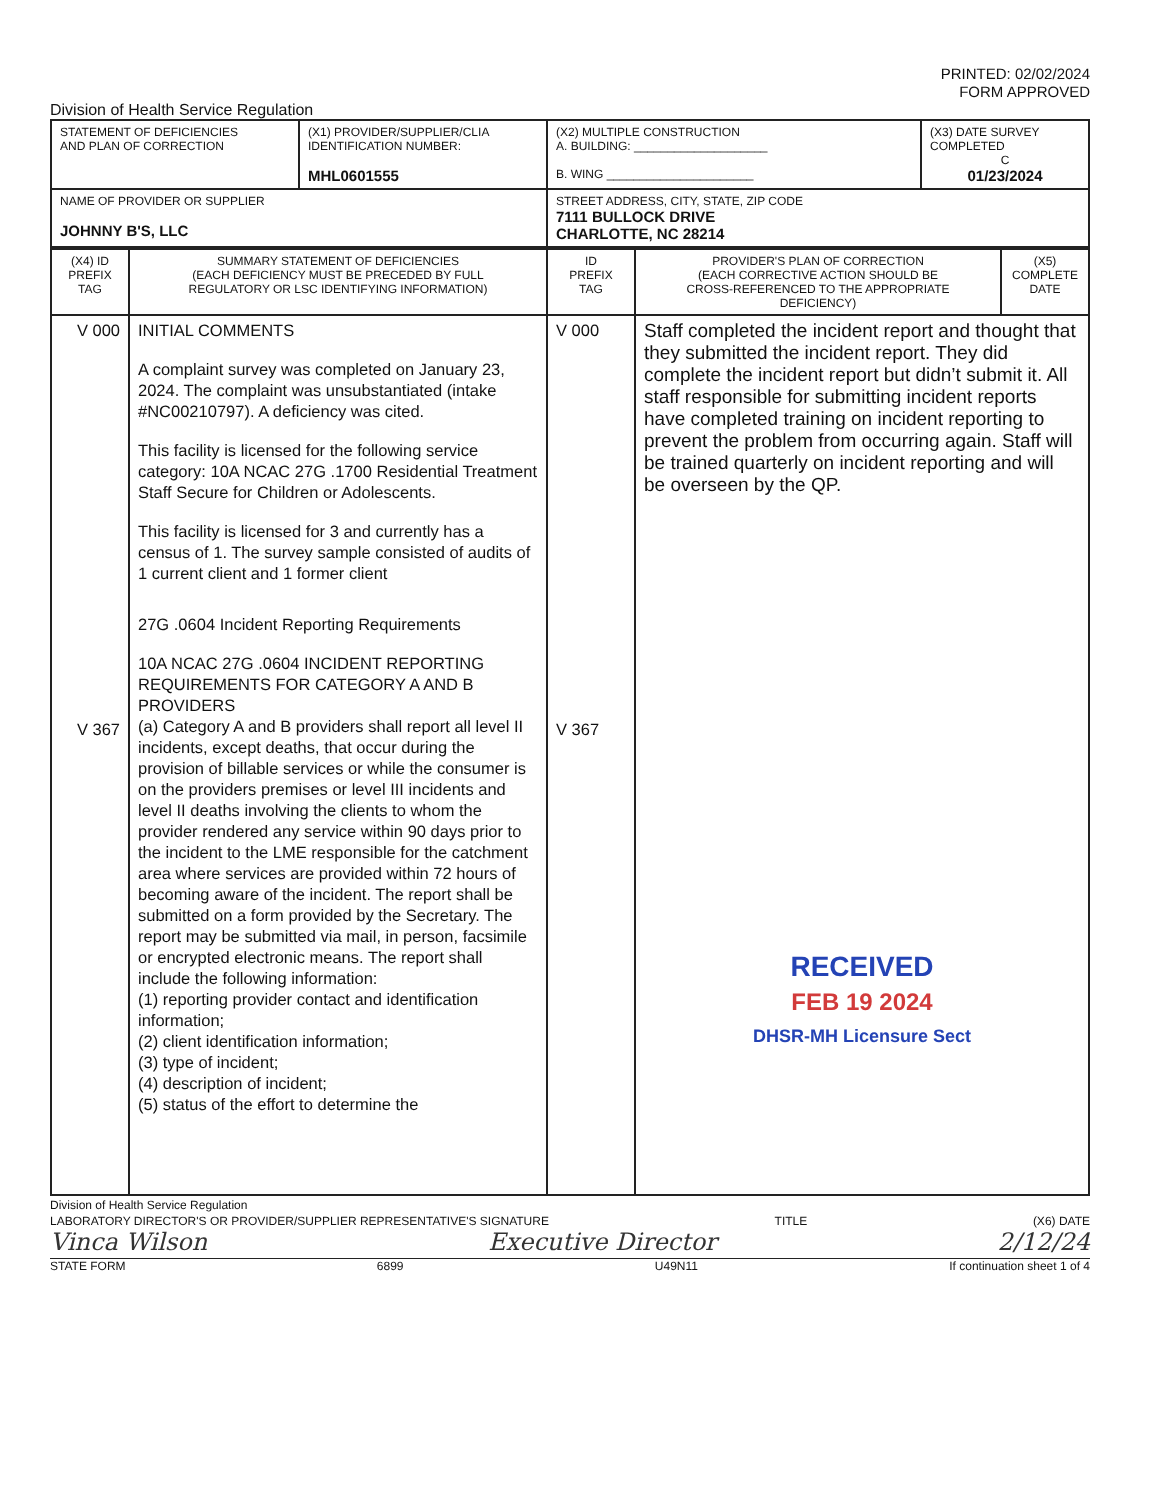PRINTED: 02/02/2024
FORM APPROVED
Division of Health Service Regulation
| STATEMENT OF DEFICIENCIES AND PLAN OF CORRECTION | (X1) PROVIDER/SUPPLIER/CLIA IDENTIFICATION NUMBER: MHL0601555 | (X2) MULTIPLE CONSTRUCTION A. BUILDING: ____________________ B. WING ______________________ | (X3) DATE SURVEY COMPLETED C 01/23/2024 |
| NAME OF PROVIDER OR SUPPLIER JOHNNY B'S, LLC | | STREET ADDRESS, CITY, STATE, ZIP CODE 7111 BULLOCK DRIVE CHARLOTTE, NC 28214 | |
| (X4) ID PREFIX TAG | SUMMARY STATEMENT OF DEFICIENCIES (EACH DEFICIENCY MUST BE PRECEDED BY FULL REGULATORY OR LSC IDENTIFYING INFORMATION) | ID PREFIX TAG | PROVIDER'S PLAN OF CORRECTION (EACH CORRECTIVE ACTION SHOULD BE CROSS-REFERENCED TO THE APPROPRIATE DEFICIENCY) | (X5) COMPLETE DATE |
| --- | --- | --- | --- | --- |
| V 000 V 367 | INITIAL COMMENTS A complaint survey was completed on January 23, 2024. The complaint was unsubstantiated (intake #NC00210797). A deficiency was cited. This facility is licensed for the following service category: 10A NCAC 27G .1700 Residential Treatment Staff Secure for Children or Adolescents. This facility is licensed for 3 and currently has a census of 1. The survey sample consisted of audits of 1 current client and 1 former client 27G .0604 Incident Reporting Requirements 10A NCAC 27G .0604 INCIDENT REPORTING REQUIREMENTS FOR CATEGORY A AND B PROVIDERS (a) Category A and B providers shall report all level II incidents, except deaths, that occur during the provision of billable services or while the consumer is on the providers premises or level III incidents and level II deaths involving the clients to whom the provider rendered any service within 90 days prior to the incident to the LME responsible for the catchment area where services are provided within 72 hours of becoming aware of the incident. The report shall be submitted on a form provided by the Secretary. The report may be submitted via mail, in person, facsimile or encrypted electronic means. The report shall include the following information: (1) reporting provider contact and identification information; (2) client identification information; (3) type of incident; (4) description of incident; (5) status of the effort to determine the | V 000 V 367 | Staff completed the incident report and thought that they submitted the incident report. They did complete the incident report but didn’t submit it. All staff responsible for submitting incident reports have completed training on incident reporting to prevent the problem from occurring again. Staff will be trained quarterly on incident reporting and will be overseen by the QP. RECEIVED FEB 19 2024 DHSR-MH Licensure Sect | |
Division of Health Service Regulation
LABORATORY DIRECTOR'S OR PROVIDER/SUPPLIER REPRESENTATIVE'S SIGNATURE TITLE (X6) DATE
Vinca Wilson Executive Director 2/12/24
STATE FORM 6899 U49N11 If continuation sheet 1 of 4